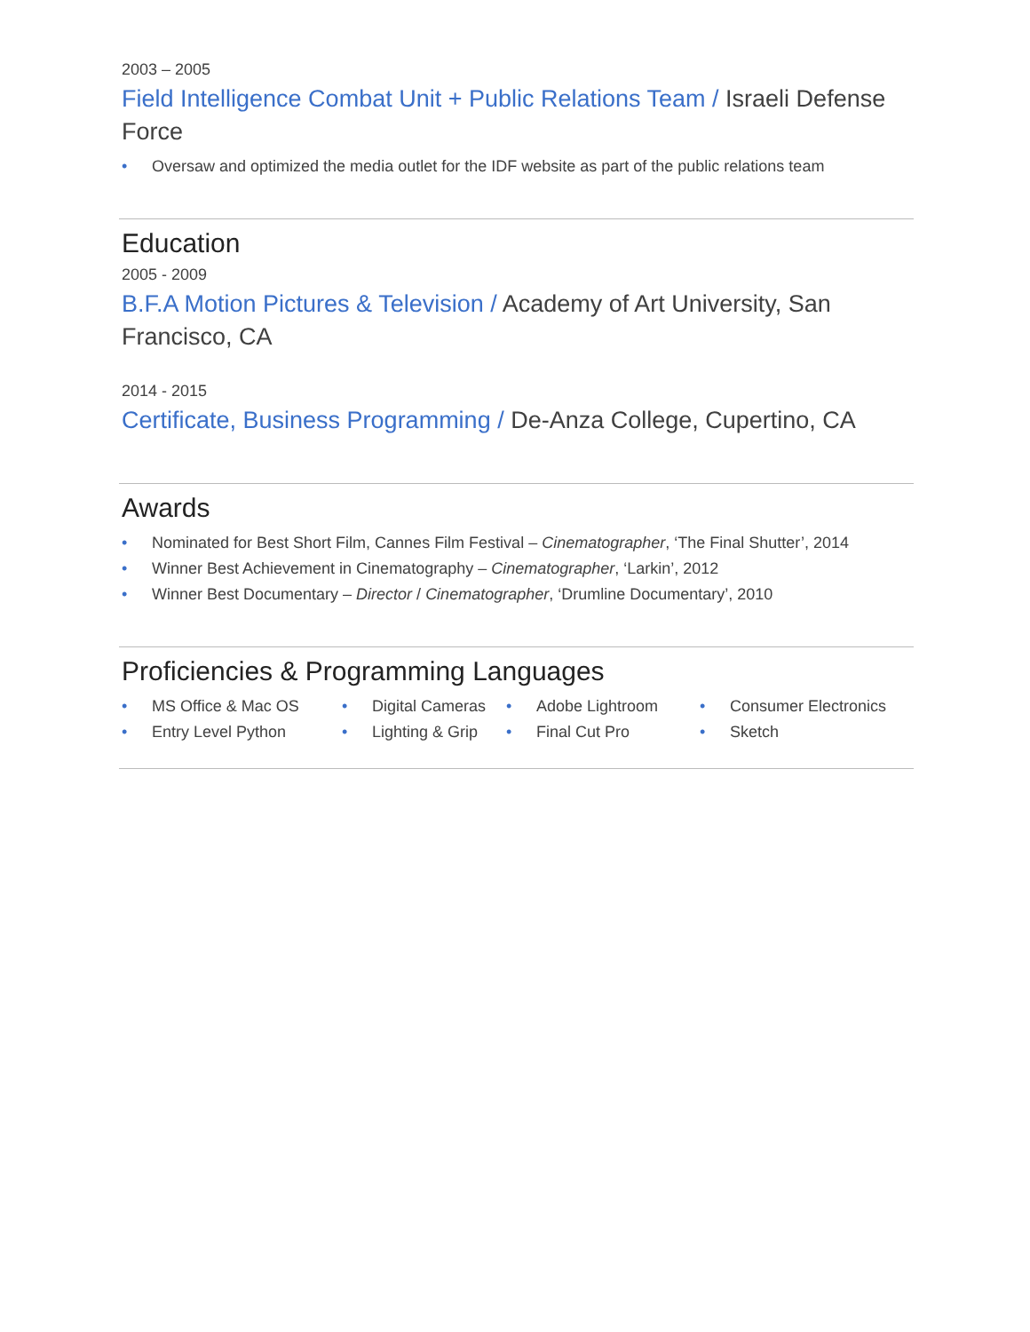2003 – 2005
Field Intelligence Combat Unit + Public Relations Team / Israeli Defense Force
• Oversaw and optimized the media outlet for the IDF website as part of the public relations team
Education
2005 - 2009
B.F.A Motion Pictures & Television / Academy of Art University, San Francisco, CA
2014 - 2015
Certificate, Business Programming / De-Anza College, Cupertino, CA
Awards
• Nominated for Best Short Film, Cannes Film Festival – Cinematographer, ‘The Final Shutter’, 2014
• Winner Best Achievement in Cinematography – Cinematographer, ‘Larkin’, 2012
• Winner Best Documentary – Director / Cinematographer, ‘Drumline Documentary’, 2010
Proficiencies & Programming Languages
• MS Office & Mac OS
• Digital Cameras
• Adobe Lightroom
• Consumer Electronics
• Entry Level Python
• Lighting & Grip
• Final Cut Pro
• Sketch